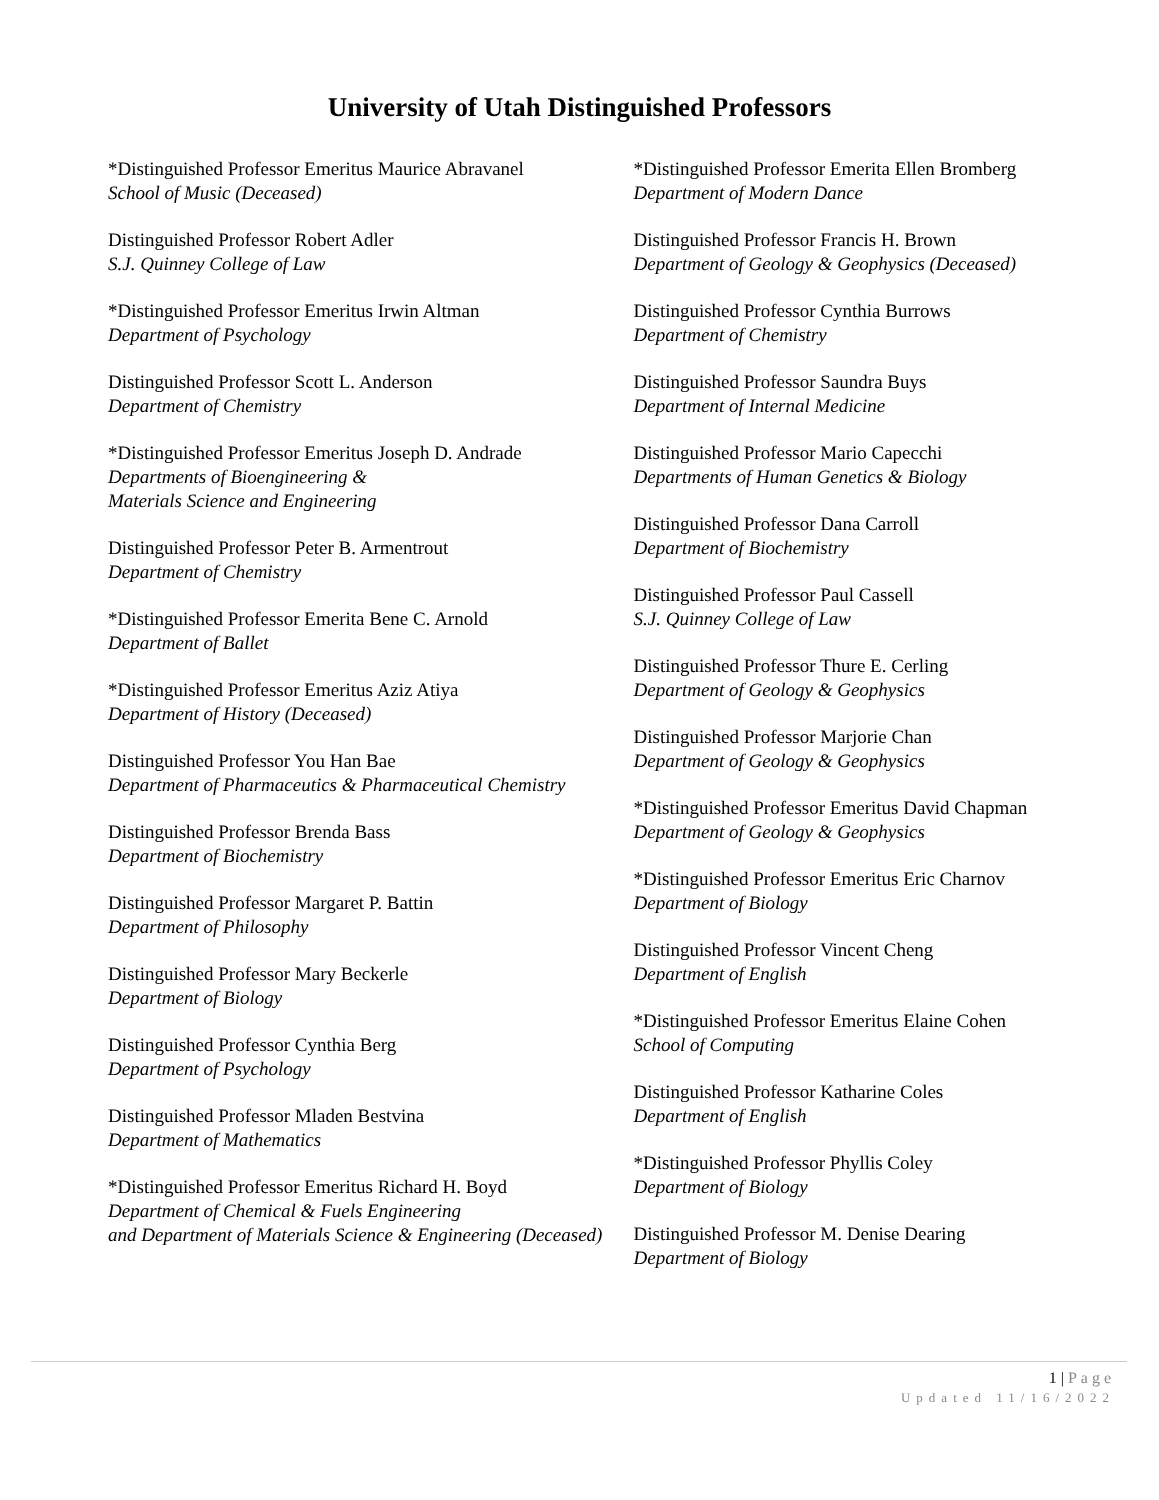University of Utah Distinguished Professors
*Distinguished Professor Emeritus Maurice Abravanel
School of Music (Deceased)
Distinguished Professor Robert Adler
S.J. Quinney College of Law
*Distinguished Professor Emeritus Irwin Altman
Department of Psychology
Distinguished Professor Scott L. Anderson
Department of Chemistry
*Distinguished Professor Emeritus Joseph D. Andrade
Departments of Bioengineering &
Materials Science and Engineering
Distinguished Professor Peter B. Armentrout
Department of Chemistry
*Distinguished Professor Emerita Bene C. Arnold
Department of Ballet
*Distinguished Professor Emeritus Aziz Atiya
Department of History (Deceased)
Distinguished Professor You Han Bae
Department of Pharmaceutics & Pharmaceutical Chemistry
Distinguished Professor Brenda Bass
Department of Biochemistry
Distinguished Professor Margaret P. Battin
Department of Philosophy
Distinguished Professor Mary Beckerle
Department of Biology
Distinguished Professor Cynthia Berg
Department of Psychology
Distinguished Professor Mladen Bestvina
Department of Mathematics
*Distinguished Professor Emeritus Richard H. Boyd
Department of Chemical & Fuels Engineering
and Department of Materials Science & Engineering (Deceased)
*Distinguished Professor Emerita Ellen Bromberg
Department of Modern Dance
Distinguished Professor Francis H. Brown
Department of Geology & Geophysics (Deceased)
Distinguished Professor Cynthia Burrows
Department of Chemistry
Distinguished Professor Saundra Buys
Department of Internal Medicine
Distinguished Professor Mario Capecchi
Departments of Human Genetics & Biology
Distinguished Professor Dana Carroll
Department of Biochemistry
Distinguished Professor Paul Cassell
S.J. Quinney College of Law
Distinguished Professor Thure E. Cerling
Department of Geology & Geophysics
Distinguished Professor Marjorie Chan
Department of Geology & Geophysics
*Distinguished Professor Emeritus David Chapman
Department of Geology & Geophysics
*Distinguished Professor Emeritus Eric Charnov
Department of Biology
Distinguished Professor Vincent Cheng
Department of English
*Distinguished Professor Emeritus Elaine Cohen
School of Computing
Distinguished Professor Katharine Coles
Department of English
*Distinguished Professor Phyllis Coley
Department of Biology
Distinguished Professor M. Denise Dearing
Department of Biology
1 | Page
Updated 11/16/2022